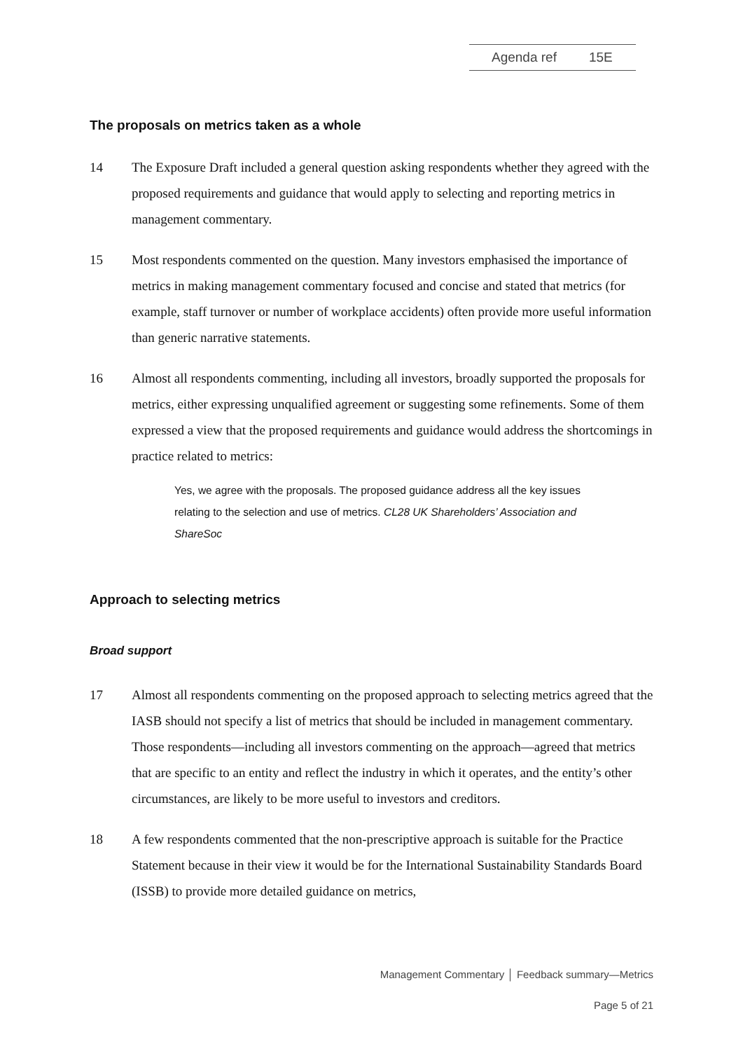Agenda ref 15E
The proposals on metrics taken as a whole
14 The Exposure Draft included a general question asking respondents whether they agreed with the proposed requirements and guidance that would apply to selecting and reporting metrics in management commentary.
15 Most respondents commented on the question. Many investors emphasised the importance of metrics in making management commentary focused and concise and stated that metrics (for example, staff turnover or number of workplace accidents) often provide more useful information than generic narrative statements.
16 Almost all respondents commenting, including all investors, broadly supported the proposals for metrics, either expressing unqualified agreement or suggesting some refinements. Some of them expressed a view that the proposed requirements and guidance would address the shortcomings in practice related to metrics:
Yes, we agree with the proposals. The proposed guidance address all the key issues relating to the selection and use of metrics. CL28 UK Shareholders’ Association and ShareSoc
Approach to selecting metrics
Broad support
17 Almost all respondents commenting on the proposed approach to selecting metrics agreed that the IASB should not specify a list of metrics that should be included in management commentary. Those respondents—including all investors commenting on the approach—agreed that metrics that are specific to an entity and reflect the industry in which it operates, and the entity’s other circumstances, are likely to be more useful to investors and creditors.
18 A few respondents commented that the non-prescriptive approach is suitable for the Practice Statement because in their view it would be for the International Sustainability Standards Board (ISSB) to provide more detailed guidance on metrics,
Management Commentary │ Feedback summary—Metrics
Page 5 of 21